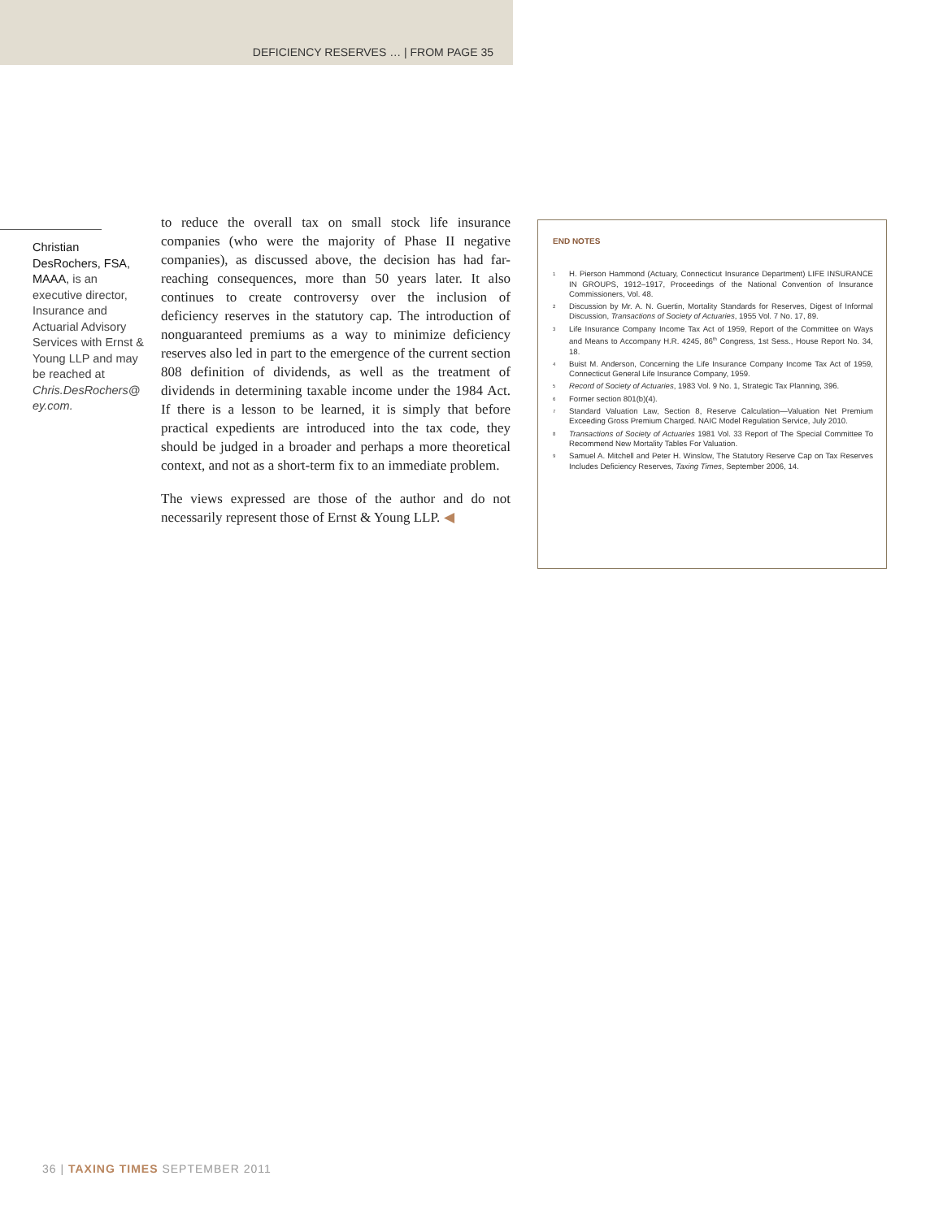DEFICIENCY RESERVES … | FROM PAGE 35
Christian DesRochers, FSA, MAAA, is an executive director, Insurance and Actuarial Advisory Services with Ernst & Young LLP and may be reached at Chris.DesRochers@ ey.com.
to reduce the overall tax on small stock life insurance companies (who were the majority of Phase II negative companies), as discussed above, the decision has had far-reaching consequences, more than 50 years later. It also continues to create controversy over the inclusion of deficiency reserves in the statutory cap. The introduction of nonguaranteed premiums as a way to minimize deficiency reserves also led in part to the emergence of the current section 808 definition of dividends, as well as the treatment of dividends in determining taxable income under the 1984 Act. If there is a lesson to be learned, it is simply that before practical expedients are introduced into the tax code, they should be judged in a broader and perhaps a more theoretical context, and not as a short-term fix to an immediate problem.
The views expressed are those of the author and do not necessarily represent those of Ernst & Young LLP. ◀
END NOTES
<sup>1</sup> H. Pierson Hammond (Actuary, Connecticut Insurance Department) LIFE INSURANCE IN GROUPS, 1912–1917, Proceedings of the National Convention of Insurance Commissioners, Vol. 48.
<sup>2</sup> Discussion by Mr. A. N. Guertin, Mortality Standards for Reserves, Digest of Informal Discussion, Transactions of Society of Actuaries, 1955 Vol. 7 No. 17, 89.
<sup>3</sup> Life Insurance Company Income Tax Act of 1959, Report of the Committee on Ways and Means to Accompany H.R. 4245, 86<sup>th</sup> Congress, 1st Sess., House Report No. 34, 18.
<sup>4</sup> Buist M. Anderson, Concerning the Life Insurance Company Income Tax Act of 1959, Connecticut General Life Insurance Company, 1959.
<sup>5</sup> Record of Society of Actuaries, 1983 Vol. 9 No. 1, Strategic Tax Planning, 396.
<sup>6</sup> Former section 801(b)(4).
<sup>7</sup> Standard Valuation Law, Section 8, Reserve Calculation—Valuation Net Premium Exceeding Gross Premium Charged. NAIC Model Regulation Service, July 2010.
<sup>8</sup> Transactions of Society of Actuaries 1981 Vol. 33 Report of The Special Committee To Recommend New Mortality Tables For Valuation.
<sup>9</sup> Samuel A. Mitchell and Peter H. Winslow, The Statutory Reserve Cap on Tax Reserves Includes Deficiency Reserves, Taxing Times, September 2006, 14.
36 | TAXING TIMES SEPTEMBER 2011